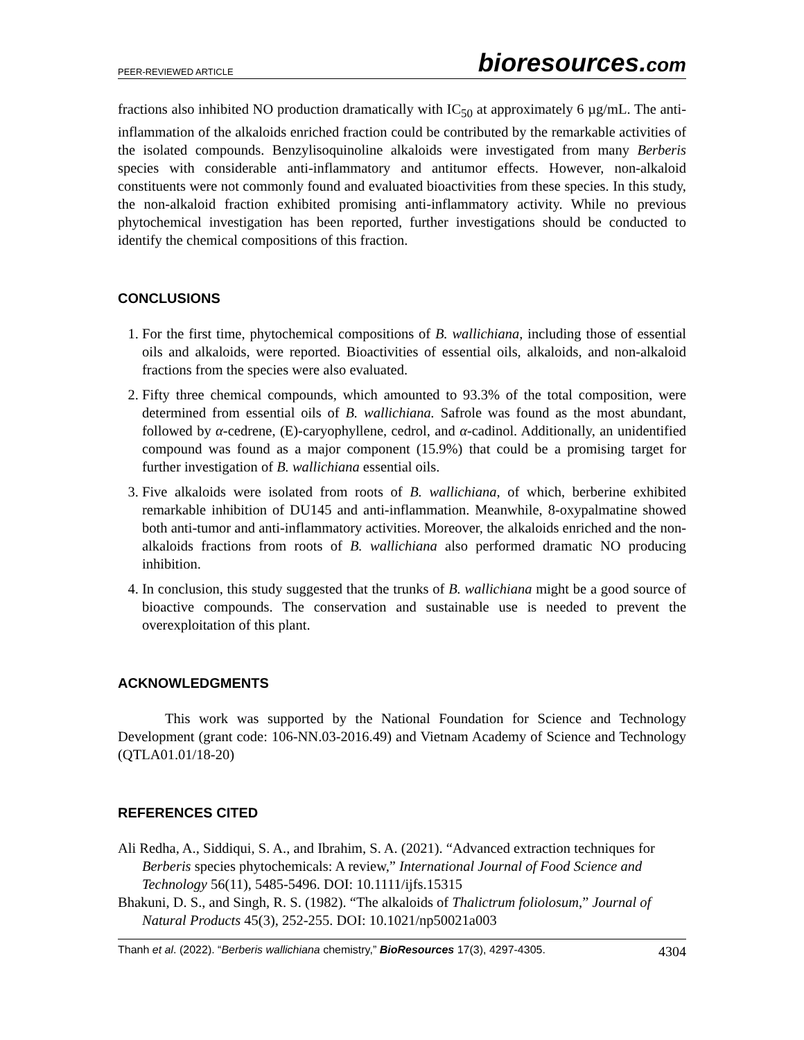PEER-REVIEWED ARTICLE
bioresources.com
fractions also inhibited NO production dramatically with IC<sub>50</sub> at approximately 6 µg/mL. The anti-inflammation of the alkaloids enriched fraction could be contributed by the remarkable activities of the isolated compounds. Benzylisoquinoline alkaloids were investigated from many Berberis species with considerable anti-inflammatory and antitumor effects. However, non-alkaloid constituents were not commonly found and evaluated bioactivities from these species. In this study, the non-alkaloid fraction exhibited promising anti-inflammatory activity. While no previous phytochemical investigation has been reported, further investigations should be conducted to identify the chemical compositions of this fraction.
CONCLUSIONS
1. For the first time, phytochemical compositions of B. wallichiana, including those of essential oils and alkaloids, were reported. Bioactivities of essential oils, alkaloids, and non-alkaloid fractions from the species were also evaluated.
2. Fifty three chemical compounds, which amounted to 93.3% of the total composition, were determined from essential oils of B. wallichiana. Safrole was found as the most abundant, followed by α-cedrene, (E)-caryophyllene, cedrol, and α-cadinol. Additionally, an unidentified compound was found as a major component (15.9%) that could be a promising target for further investigation of B. wallichiana essential oils.
3. Five alkaloids were isolated from roots of B. wallichiana, of which, berberine exhibited remarkable inhibition of DU145 and anti-inflammation. Meanwhile, 8-oxypalmatine showed both anti-tumor and anti-inflammatory activities. Moreover, the alkaloids enriched and the non-alkaloids fractions from roots of B. wallichiana also performed dramatic NO producing inhibition.
4. In conclusion, this study suggested that the trunks of B. wallichiana might be a good source of bioactive compounds. The conservation and sustainable use is needed to prevent the overexploitation of this plant.
ACKNOWLEDGMENTS
This work was supported by the National Foundation for Science and Technology Development (grant code: 106-NN.03-2016.49) and Vietnam Academy of Science and Technology (QTLA01.01/18-20)
REFERENCES CITED
Ali Redha, A., Siddiqui, S. A., and Ibrahim, S. A. (2021). “Advanced extraction techniques for Berberis species phytochemicals: A review,” International Journal of Food Science and Technology 56(11), 5485-5496. DOI: 10.1111/ijfs.15315
Bhakuni, D. S., and Singh, R. S. (1982). “The alkaloids of Thalictrum foliolosum,” Journal of Natural Products 45(3), 252-255. DOI: 10.1021/np50021a003
Thanh et al. (2022). “Berberis wallichiana chemistry,” BioResources 17(3), 4297-4305.
4304